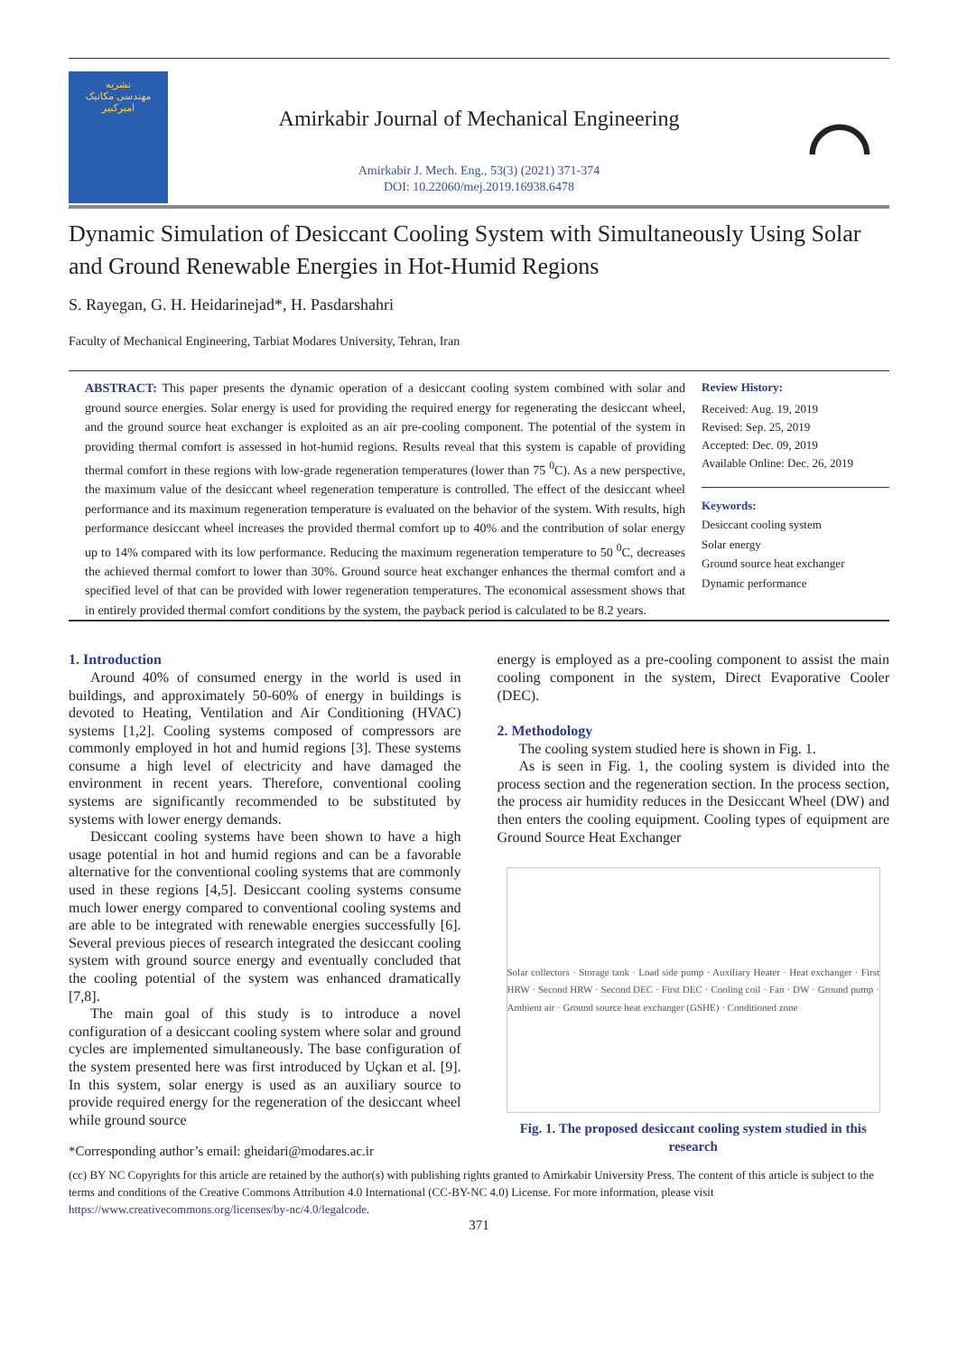نشریه
مهندسی مکانیک
امیرکبیر
Amirkabir Journal of Mechanical Engineering
Amirkabir J. Mech. Eng., 53(3) (2021) 371-374
DOI: 10.22060/mej.2019.16938.6478
⌒
Dynamic Simulation of Desiccant Cooling System with Simultaneously Using Solar and Ground Renewable Energies in Hot-Humid Regions
S. Rayegan, G. H. Heidarinejad*, H. Pasdarshahri
Faculty of Mechanical Engineering, Tarbiat Modares University, Tehran, Iran
ABSTRACT: This paper presents the dynamic operation of a desiccant cooling system combined with solar and ground source energies. Solar energy is used for providing the required energy for regenerating the desiccant wheel, and the ground source heat exchanger is exploited as an air pre-cooling component. The potential of the system in providing thermal comfort is assessed in hot-humid regions. Results reveal that this system is capable of providing thermal comfort in these regions with low-grade regeneration temperatures (lower than 75 <sup>0</sup>C). As a new perspective, the maximum value of the desiccant wheel regeneration temperature is controlled. The effect of the desiccant wheel performance and its maximum regeneration temperature is evaluated on the behavior of the system. With results, high performance desiccant wheel increases the provided thermal comfort up to 40% and the contribution of solar energy up to 14% compared with its low performance. Reducing the maximum regeneration temperature to 50 <sup>0</sup>C, decreases the achieved thermal comfort to lower than 30%. Ground source heat exchanger enhances the thermal comfort and a specified level of that can be provided with lower regeneration temperatures. The economical assessment shows that in entirely provided thermal comfort conditions by the system, the payback period is calculated to be 8.2 years.
Review History:
Received: Aug. 19, 2019
Revised: Sep. 25, 2019
Accepted: Dec. 09, 2019
Available Online: Dec. 26, 2019
Keywords:
Desiccant cooling system
Solar energy
Ground source heat exchanger
Dynamic performance
1. Introduction
Around 40% of consumed energy in the world is used in buildings, and approximately 50-60% of energy in buildings is devoted to Heating, Ventilation and Air Conditioning (HVAC) systems [1,2]. Cooling systems composed of compressors are commonly employed in hot and humid regions [3]. These systems consume a high level of electricity and have damaged the environment in recent years. Therefore, conventional cooling systems are significantly recommended to be substituted by systems with lower energy demands.
Desiccant cooling systems have been shown to have a high usage potential in hot and humid regions and can be a favorable alternative for the conventional cooling systems that are commonly used in these regions [4,5]. Desiccant cooling systems consume much lower energy compared to conventional cooling systems and are able to be integrated with renewable energies successfully [6]. Several previous pieces of research integrated the desiccant cooling system with ground source energy and eventually concluded that the cooling potential of the system was enhanced dramatically [7,8].
The main goal of this study is to introduce a novel configuration of a desiccant cooling system where solar and ground cycles are implemented simultaneously. The base configuration of the system presented here was first introduced by Uçkan et al. [9]. In this system, solar energy is used as an auxiliary source to provide required energy for the regeneration of the desiccant wheel while ground source
*Corresponding author’s email: gheidari@modares.ac.ir
energy is employed as a pre-cooling component to assist the main cooling component in the system, Direct Evaporative Cooler (DEC).
2. Methodology
The cooling system studied here is shown in Fig. 1.
As is seen in Fig. 1, the cooling system is divided into the process section and the regeneration section. In the process section, the process air humidity reduces in the Desiccant Wheel (DW) and then enters the cooling equipment. Cooling types of equipment are Ground Source Heat Exchanger
Solar collectors · Storage tank · Load side pump · Auxiliary Heater · Heat exchanger · First HRW · Second HRW · Second DEC · First DEC · Cooling coil · Fan · DW · Ground pump · Ambient air · Ground source heat exchanger (GSHE) · Conditioned zone
Fig. 1. The proposed desiccant cooling system studied in this research
(cc) BY NC Copyrights for this article are retained by the author(s) with publishing rights granted to Amirkabir University Press. The content of this article is subject to the terms and conditions of the Creative Commons Attribution 4.0 International (CC-BY-NC 4.0) License. For more information, please visit https://www.creativecommons.org/licenses/by-nc/4.0/legalcode.
371